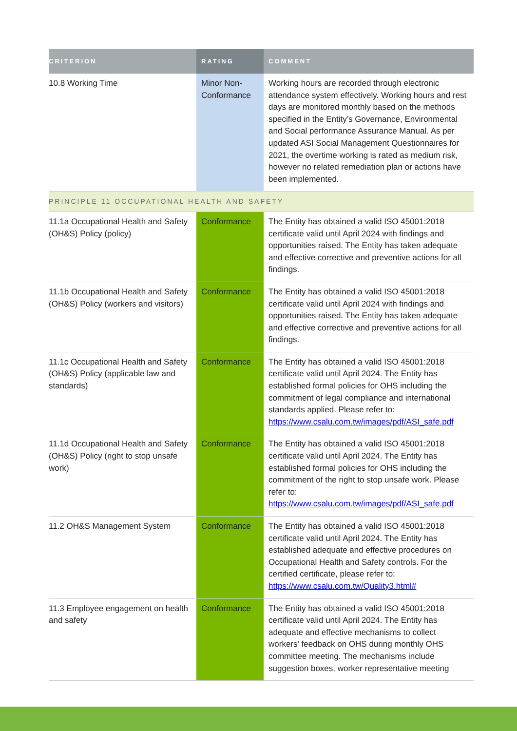| CRITERION | RATING | COMMENT |
| --- | --- | --- |
| 10.8 Working Time | Minor Non-Conformance | Working hours are recorded through electronic attendance system effectively. Working hours and rest days are monitored monthly based on the methods specified in the Entity’s Governance, Environmental and Social performance Assurance Manual. As per updated ASI Social Management Questionnaires for 2021, the overtime working is rated as medium risk, however no related remediation plan or actions have been implemented. |
| PRINCIPLE 11 OCCUPATIONAL HEALTH AND SAFETY | | |
| 11.1a Occupational Health and Safety (OH&S) Policy (policy) | Conformance | The Entity has obtained a valid ISO 45001:2018 certificate valid until April 2024 with findings and opportunities raised. The Entity has taken adequate and effective corrective and preventive actions for all findings. |
| 11.1b Occupational Health and Safety (OH&S) Policy (workers and visitors) | Conformance | The Entity has obtained a valid ISO 45001:2018 certificate valid until April 2024 with findings and opportunities raised. The Entity has taken adequate and effective corrective and preventive actions for all findings. |
| 11.1c Occupational Health and Safety (OH&S) Policy (applicable law and standards) | Conformance | The Entity has obtained a valid ISO 45001:2018 certificate valid until April 2024. The Entity has established formal policies for OHS including the commitment of legal compliance and international standards applied. Please refer to: https://www.csalu.com.tw/images/pdf/ASI_safe.pdf |
| 11.1d Occupational Health and Safety (OH&S) Policy (right to stop unsafe work) | Conformance | The Entity has obtained a valid ISO 45001:2018 certificate valid until April 2024. The Entity has established formal policies for OHS including the commitment of the right to stop unsafe work. Please refer to: https://www.csalu.com.tw/images/pdf/ASI_safe.pdf |
| 11.2 OH&S Management System | Conformance | The Entity has obtained a valid ISO 45001:2018 certificate valid until April 2024. The Entity has established adequate and effective procedures on Occupational Health and Safety controls. For the certified certificate, please refer to: https://www.csalu.com.tw/Quality3.html# |
| 11.3 Employee engagement on health and safety | Conformance | The Entity has obtained a valid ISO 45001:2018 certificate valid until April 2024. The Entity has adequate and effective mechanisms to collect workers' feedback on OHS during monthly OHS committee meeting. The mechanisms include suggestion boxes, worker representative meeting |